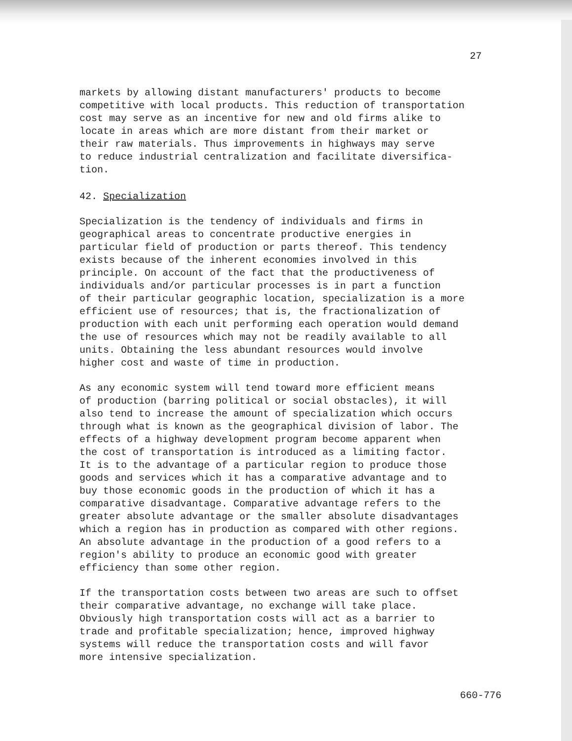27
markets by allowing distant manufacturers' products to become competitive with local products. This reduction of transportation cost may serve as an incentive for new and old firms alike to locate in areas which are more distant from their market or their raw materials. Thus improvements in highways may serve to reduce industrial centralization and facilitate diversifica- tion.
42. Specialization
Specialization is the tendency of individuals and firms in geographical areas to concentrate productive energies in particular field of production or parts thereof. This tendency exists because of the inherent economies involved in this principle. On account of the fact that the productiveness of individuals and/or particular processes is in part a function of their particular geographic location, specialization is a more efficient use of resources; that is, the fractionalization of production with each unit performing each operation would demand the use of resources which may not be readily available to all units. Obtaining the less abundant resources would involve higher cost and waste of time in production.
As any economic system will tend toward more efficient means of production (barring political or social obstacles), it will also tend to increase the amount of specialization which occurs through what is known as the geographical division of labor. The effects of a highway development program become apparent when the cost of transportation is introduced as a limiting factor. It is to the advantage of a particular region to produce those goods and services which it has a comparative advantage and to buy those economic goods in the production of which it has a comparative disadvantage. Comparative advantage refers to the greater absolute advantage or the smaller absolute disadvantages which a region has in production as compared with other regions. An absolute advantage in the production of a good refers to a region's ability to produce an economic good with greater efficiency than some other region.
If the transportation costs between two areas are such to offset their comparative advantage, no exchange will take place. Obviously high transportation costs will act as a barrier to trade and profitable specialization; hence, improved highway systems will reduce the transportation costs and will favor more intensive specialization.
660-776